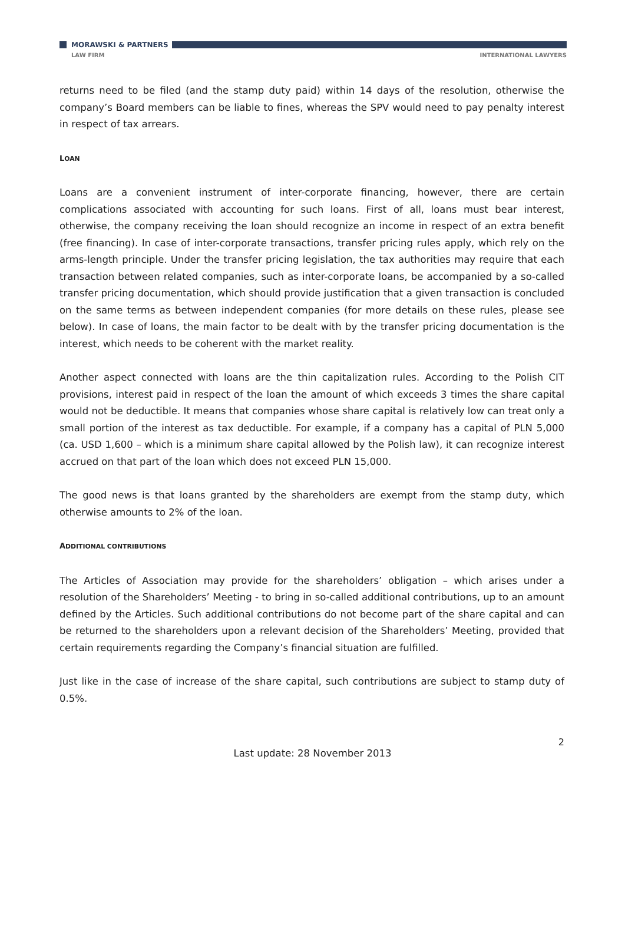MORAWSKI & PARTNERS
LAW FIRM INTERNATIONAL LAWYERS
returns need to be filed (and the stamp duty paid) within 14 days of the resolution, otherwise the company’s Board members can be liable to fines, whereas the SPV would need to pay penalty interest in respect of tax arrears.
LOAN
Loans are a convenient instrument of inter-corporate financing, however, there are certain complications associated with accounting for such loans. First of all, loans must bear interest, otherwise, the company receiving the loan should recognize an income in respect of an extra benefit (free financing). In case of inter-corporate transactions, transfer pricing rules apply, which rely on the arms-length principle. Under the transfer pricing legislation, the tax authorities may require that each transaction between related companies, such as inter-corporate loans, be accompanied by a so-called transfer pricing documentation, which should provide justification that a given transaction is concluded on the same terms as between independent companies (for more details on these rules, please see below). In case of loans, the main factor to be dealt with by the transfer pricing documentation is the interest, which needs to be coherent with the market reality.
Another aspect connected with loans are the thin capitalization rules. According to the Polish CIT provisions, interest paid in respect of the loan the amount of which exceeds 3 times the share capital would not be deductible. It means that companies whose share capital is relatively low can treat only a small portion of the interest as tax deductible. For example, if a company has a capital of PLN 5,000 (ca. USD 1,600 – which is a minimum share capital allowed by the Polish law), it can recognize interest accrued on that part of the loan which does not exceed PLN 15,000.
The good news is that loans granted by the shareholders are exempt from the stamp duty, which otherwise amounts to 2% of the loan.
ADDITIONAL CONTRIBUTIONS
The Articles of Association may provide for the shareholders’ obligation – which arises under a resolution of the Shareholders’ Meeting - to bring in so-called additional contributions, up to an amount defined by the Articles. Such additional contributions do not become part of the share capital and can be returned to the shareholders upon a relevant decision of the Shareholders’ Meeting, provided that certain requirements regarding the Company’s financial situation are fulfilled.
Just like in the case of increase of the share capital, such contributions are subject to stamp duty of 0.5%.
2
Last update: 28 November 2013